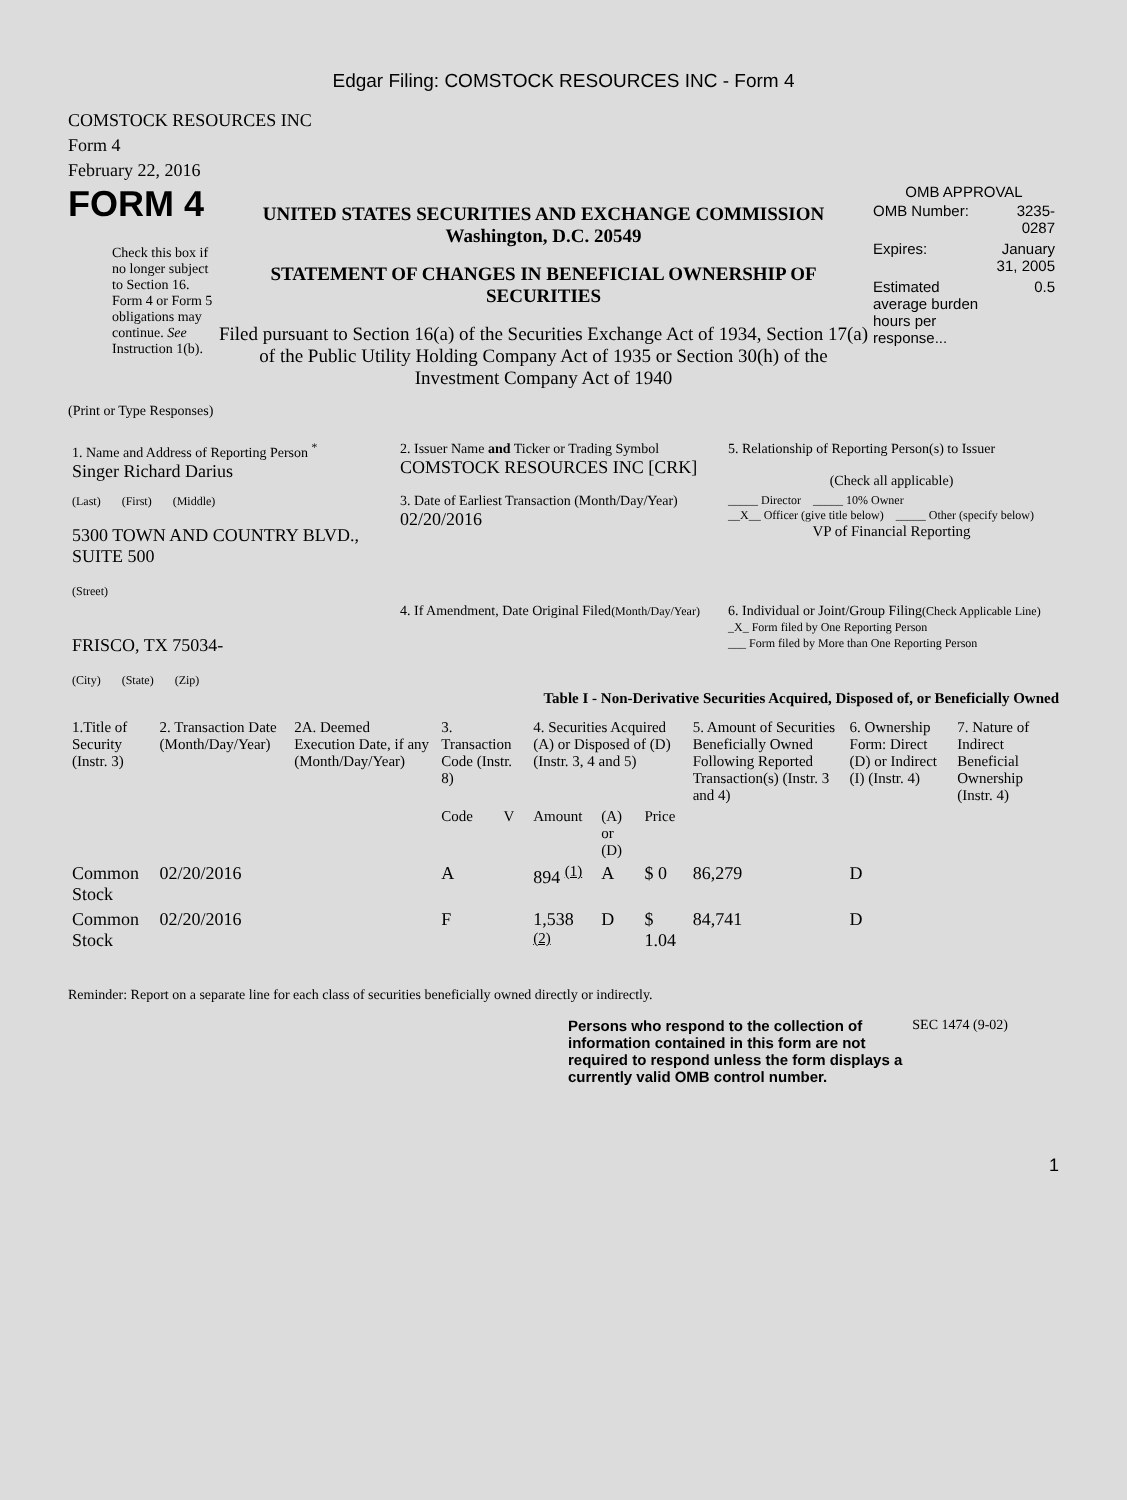Edgar Filing: COMSTOCK RESOURCES INC - Form 4
COMSTOCK RESOURCES INC
Form 4
February 22, 2016
FORM 4
Check this box if no longer subject to Section 16. Form 4 or Form 5 obligations may continue. See Instruction 1(b).
UNITED STATES SECURITIES AND EXCHANGE COMMISSION
Washington, D.C. 20549
STATEMENT OF CHANGES IN BENEFICIAL OWNERSHIP OF SECURITIES
Filed pursuant to Section 16(a) of the Securities Exchange Act of 1934, Section 17(a) of the Public Utility Holding Company Act of 1935 or Section 30(h) of the Investment Company Act of 1940
OMB APPROVAL
| OMB Number: | 3235-0287 |
| Expires: | January 31, 2005 |
| Estimated average burden hours per response... | 0.5 |
(Print or Type Responses)
| 1. Name and Address of Reporting Person <sup>*</sup> Singer Richard Darius | 2. Issuer Name and Ticker or Trading Symbol COMSTOCK RESOURCES INC [CRK] | 5. Relationship of Reporting Person(s) to Issuer (Check all applicable) |
| (Last) (First) (Middle) 5300 TOWN AND COUNTRY BLVD., SUITE 500 (Street) | 3. Date of Earliest Transaction (Month/Day/Year) 02/20/2016 | _____ Director _____ 10% Owner __X__ Officer (give title below) _____ Other (specify below) VP of Financial Reporting |
| FRISCO, TX 75034- (City) (State) (Zip) | 4. If Amendment, Date Original Filed (Month/Day/Year) | 6. Individual or Joint/Group Filing (Check Applicable Line) _X_ Form filed by One Reporting Person ___ Form filed by More than One Reporting Person |
Table I - Non-Derivative Securities Acquired, Disposed of, or Beneficially Owned
| 1.Title of Security (Instr. 3) | 2. Transaction Date (Month/Day/Year) | 2A. Deemed Execution Date, if any (Month/Day/Year) | 3. Transaction Code (Instr. 8) | | 4. Securities Acquired (A) or Disposed of (D) (Instr. 3, 4 and 5) | | | 5. Amount of Securities Beneficially Owned Following Reported Transaction(s) (Instr. 3 and 4) | 6. Ownership Form: Direct (D) or Indirect (I) (Instr. 4) | 7. Nature of Indirect Beneficial Ownership (Instr. 4) |
| --- | --- | --- | --- | --- | --- | --- | --- | --- | --- | --- |
| | | | Code | V | Amount | (A) or (D) | Price | | | |
| Common Stock | 02/20/2016 | | A | | 894 <sup>(1)</sup> | A | $ 0 | 86,279 | D | |
| Common Stock | 02/20/2016 | | F | | 1,538 <sup>(2)</sup> | D | $ 1.04 | 84,741 | D | |
Reminder: Report on a separate line for each class of securities beneficially owned directly or indirectly.
Persons who respond to the collection of information contained in this form are not required to respond unless the form displays a currently valid OMB control number.
SEC 1474 (9-02)
1